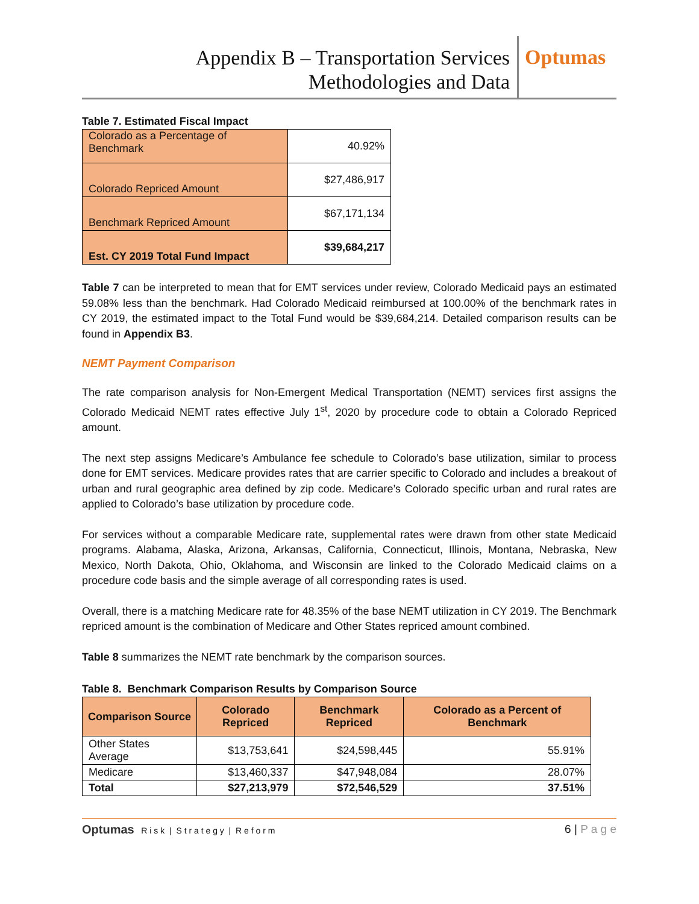Appendix B – Transportation Services
Methodologies and Data
Optumas
Table 7. Estimated Fiscal Impact
| Colorado as a Percentage of Benchmark | 40.92% |
| Colorado Repriced Amount | $27,486,917 |
| Benchmark Repriced Amount | $67,171,134 |
| Est. CY 2019 Total Fund Impact | $39,684,217 |
Table 7 can be interpreted to mean that for EMT services under review, Colorado Medicaid pays an estimated 59.08% less than the benchmark. Had Colorado Medicaid reimbursed at 100.00% of the benchmark rates in CY 2019, the estimated impact to the Total Fund would be $39,684,214. Detailed comparison results can be found in Appendix B3.
NEMT Payment Comparison
The rate comparison analysis for Non-Emergent Medical Transportation (NEMT) services first assigns the Colorado Medicaid NEMT rates effective July 1<sup>st</sup>, 2020 by procedure code to obtain a Colorado Repriced amount.
The next step assigns Medicare’s Ambulance fee schedule to Colorado’s base utilization, similar to process done for EMT services. Medicare provides rates that are carrier specific to Colorado and includes a breakout of urban and rural geographic area defined by zip code. Medicare’s Colorado specific urban and rural rates are applied to Colorado’s base utilization by procedure code.
For services without a comparable Medicare rate, supplemental rates were drawn from other state Medicaid programs. Alabama, Alaska, Arizona, Arkansas, California, Connecticut, Illinois, Montana, Nebraska, New Mexico, North Dakota, Ohio, Oklahoma, and Wisconsin are linked to the Colorado Medicaid claims on a procedure code basis and the simple average of all corresponding rates is used.
Overall, there is a matching Medicare rate for 48.35% of the base NEMT utilization in CY 2019. The Benchmark repriced amount is the combination of Medicare and Other States repriced amount combined.
Table 8 summarizes the NEMT rate benchmark by the comparison sources.
Table 8. Benchmark Comparison Results by Comparison Source
| Comparison Source | Colorado Repriced | Benchmark Repriced | Colorado as a Percent of Benchmark |
| --- | --- | --- | --- |
| Other States Average | $13,753,641 | $24,598,445 | 55.91% |
| Medicare | $13,460,337 | $47,948,084 | 28.07% |
| Total | $27,213,979 | $72,546,529 | 37.51% |
Optumas R i s k | S t r a t e g y | R e f o r m
6 | P a g e